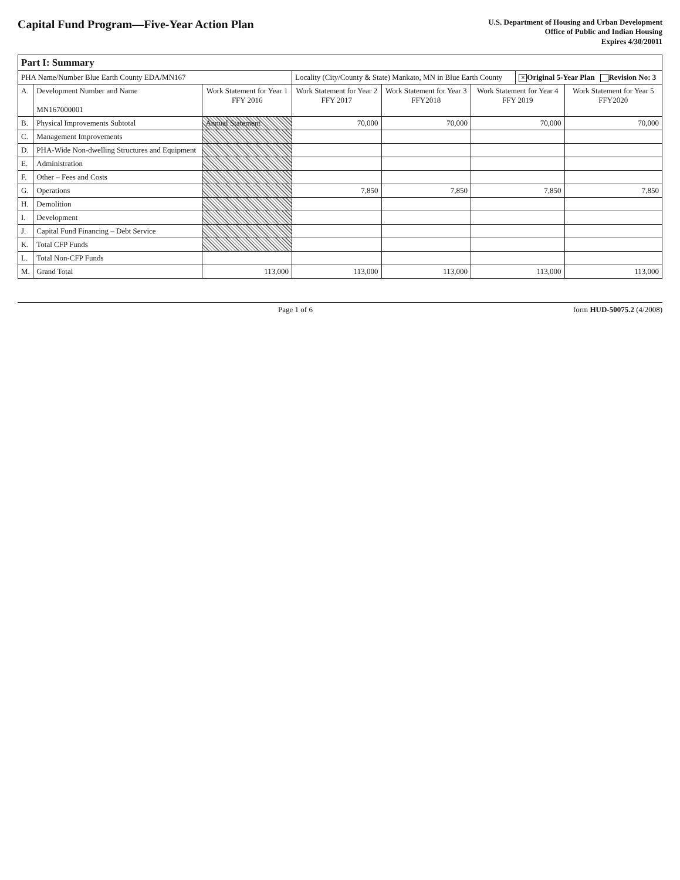Capital Fund Program—Five-Year Action Plan
U.S. Department of Housing and Urban Development
Office of Public and Indian Housing
Expires 4/30/20011
| Part I: Summary | | | | | | | |
| --- | --- | --- | --- | --- | --- | --- | --- |
| PHA Name/Number Blue Earth County EDA/MN167 | | | Locality (City/County & State) Mankato, MN in Blue Earth County | | | × Original 5-Year Plan Revision No: 3 | |
| A. | Development Number and Name MN167000001 | Work Statement for Year 1 FFY 2016 | Work Statement for Year 2 FFY 2017 | Work Statement for Year 3 FFY2018 | Work Statement for Year 4 FFY 2019 | | Work Statement for Year 5 FFY2020 |
| B. | Physical Improvements Subtotal | Annual Statement | 70,000 | 70,000 | 70,000 | | 70,000 |
| C. | Management Improvements | | | | | | |
| D. | PHA-Wide Non-dwelling Structures and Equipment | | | | | | |
| E. | Administration | | | | | | |
| F. | Other – Fees and Costs | | | | | | |
| G. | Operations | | 7,850 | 7,850 | 7,850 | | 7,850 |
| H. | Demolition | | | | | | |
| I. | Development | | | | | | |
| J. | Capital Fund Financing – Debt Service | | | | | | |
| K. | Total CFP Funds | | | | | | |
| L. | Total Non-CFP Funds | | | | | | |
| M. | Grand Total | 113,000 | 113,000 | 113,000 | 113,000 | | 113,000 |
Page 1 of 6 form HUD-50075.2 (4/2008)